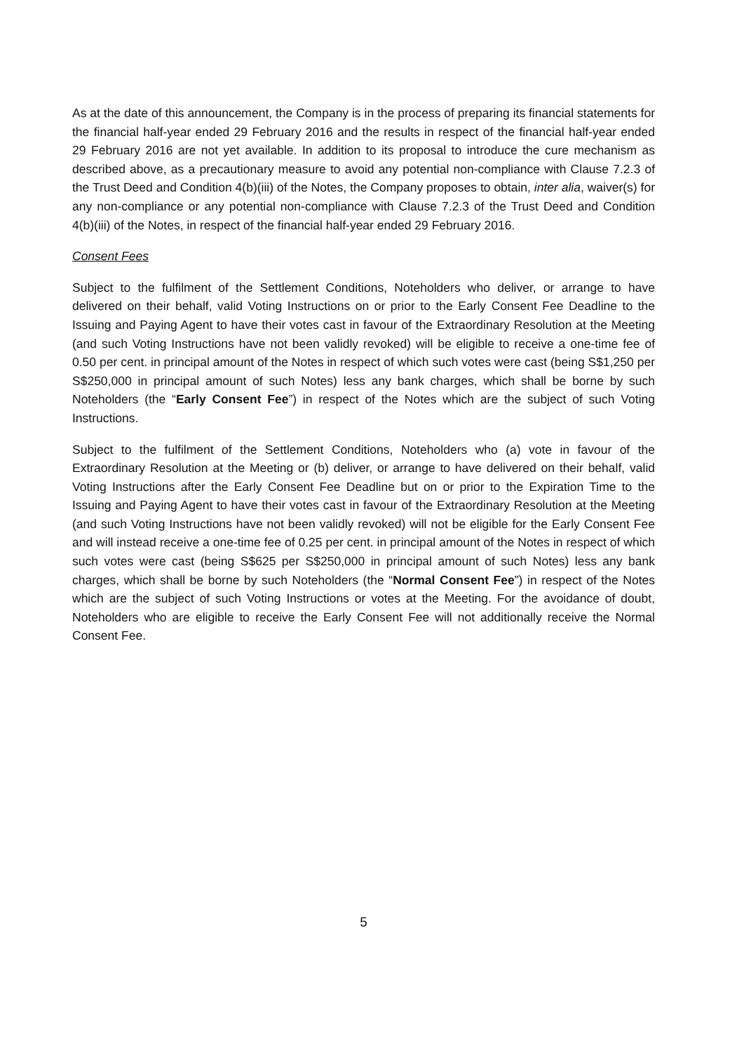As at the date of this announcement, the Company is in the process of preparing its financial statements for the financial half-year ended 29 February 2016 and the results in respect of the financial half-year ended 29 February 2016 are not yet available. In addition to its proposal to introduce the cure mechanism as described above, as a precautionary measure to avoid any potential non-compliance with Clause 7.2.3 of the Trust Deed and Condition 4(b)(iii) of the Notes, the Company proposes to obtain, inter alia, waiver(s) for any non-compliance or any potential non-compliance with Clause 7.2.3 of the Trust Deed and Condition 4(b)(iii) of the Notes, in respect of the financial half-year ended 29 February 2016.
Consent Fees
Subject to the fulfilment of the Settlement Conditions, Noteholders who deliver, or arrange to have delivered on their behalf, valid Voting Instructions on or prior to the Early Consent Fee Deadline to the Issuing and Paying Agent to have their votes cast in favour of the Extraordinary Resolution at the Meeting (and such Voting Instructions have not been validly revoked) will be eligible to receive a one-time fee of 0.50 per cent. in principal amount of the Notes in respect of which such votes were cast (being S$1,250 per S$250,000 in principal amount of such Notes) less any bank charges, which shall be borne by such Noteholders (the “Early Consent Fee”) in respect of the Notes which are the subject of such Voting Instructions.
Subject to the fulfilment of the Settlement Conditions, Noteholders who (a) vote in favour of the Extraordinary Resolution at the Meeting or (b) deliver, or arrange to have delivered on their behalf, valid Voting Instructions after the Early Consent Fee Deadline but on or prior to the Expiration Time to the Issuing and Paying Agent to have their votes cast in favour of the Extraordinary Resolution at the Meeting (and such Voting Instructions have not been validly revoked) will not be eligible for the Early Consent Fee and will instead receive a one-time fee of 0.25 per cent. in principal amount of the Notes in respect of which such votes were cast (being S$625 per S$250,000 in principal amount of such Notes) less any bank charges, which shall be borne by such Noteholders (the “Normal Consent Fee”) in respect of the Notes which are the subject of such Voting Instructions or votes at the Meeting. For the avoidance of doubt, Noteholders who are eligible to receive the Early Consent Fee will not additionally receive the Normal Consent Fee.
5